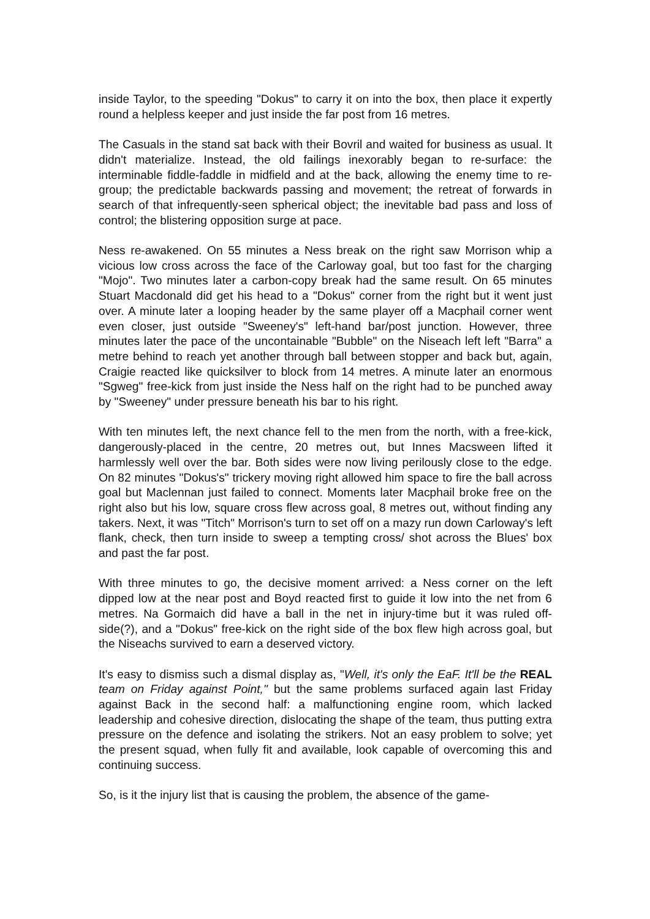inside Taylor, to the speeding "Dokus" to carry it on into the box, then place it expertly round a helpless keeper and just inside the far post from 16 metres.
The Casuals in the stand sat back with their Bovril and waited for business as usual. It didn't materialize. Instead, the old failings inexorably began to re-surface: the interminable fiddle-faddle in midfield and at the back, allowing the enemy time to re-group; the predictable backwards passing and movement; the retreat of forwards in search of that infrequently-seen spherical object; the inevitable bad pass and loss of control; the blistering opposition surge at pace.
Ness re-awakened. On 55 minutes a Ness break on the right saw Morrison whip a vicious low cross across the face of the Carloway goal, but too fast for the charging "Mojo". Two minutes later a carbon-copy break had the same result. On 65 minutes Stuart Macdonald did get his head to a "Dokus" corner from the right but it went just over. A minute later a looping header by the same player off a Macphail corner went even closer, just outside "Sweeney's" left-hand bar/post junction. However, three minutes later the pace of the uncontainable "Bubble" on the Niseach left left "Barra" a metre behind to reach yet another through ball between stopper and back but, again, Craigie reacted like quicksilver to block from 14 metres. A minute later an enormous "Sgweg" free-kick from just inside the Ness half on the right had to be punched away by "Sweeney" under pressure beneath his bar to his right.
With ten minutes left, the next chance fell to the men from the north, with a free-kick, dangerously-placed in the centre, 20 metres out, but Innes Macsween lifted it harmlessly well over the bar. Both sides were now living perilously close to the edge. On 82 minutes "Dokus's" trickery moving right allowed him space to fire the ball across goal but Maclennan just failed to connect. Moments later Macphail broke free on the right also but his low, square cross flew across goal, 8 metres out, without finding any takers. Next, it was "Titch" Morrison's turn to set off on a mazy run down Carloway's left flank, check, then turn inside to sweep a tempting cross/ shot across the Blues' box and past the far post.
With three minutes to go, the decisive moment arrived: a Ness corner on the left dipped low at the near post and Boyd reacted first to guide it low into the net from 6 metres. Na Gormaich did have a ball in the net in injury-time but it was ruled off-side(?), and a "Dokus" free-kick on the right side of the box flew high across goal, but the Niseachs survived to earn a deserved victory.
It's easy to dismiss such a dismal display as, "Well, it's only the EaF. It'll be the REAL team on Friday against Point," but the same problems surfaced again last Friday against Back in the second half: a malfunctioning engine room, which lacked leadership and cohesive direction, dislocating the shape of the team, thus putting extra pressure on the defence and isolating the strikers. Not an easy problem to solve; yet the present squad, when fully fit and available, look capable of overcoming this and continuing success.
So, is it the injury list that is causing the problem, the absence of the game-